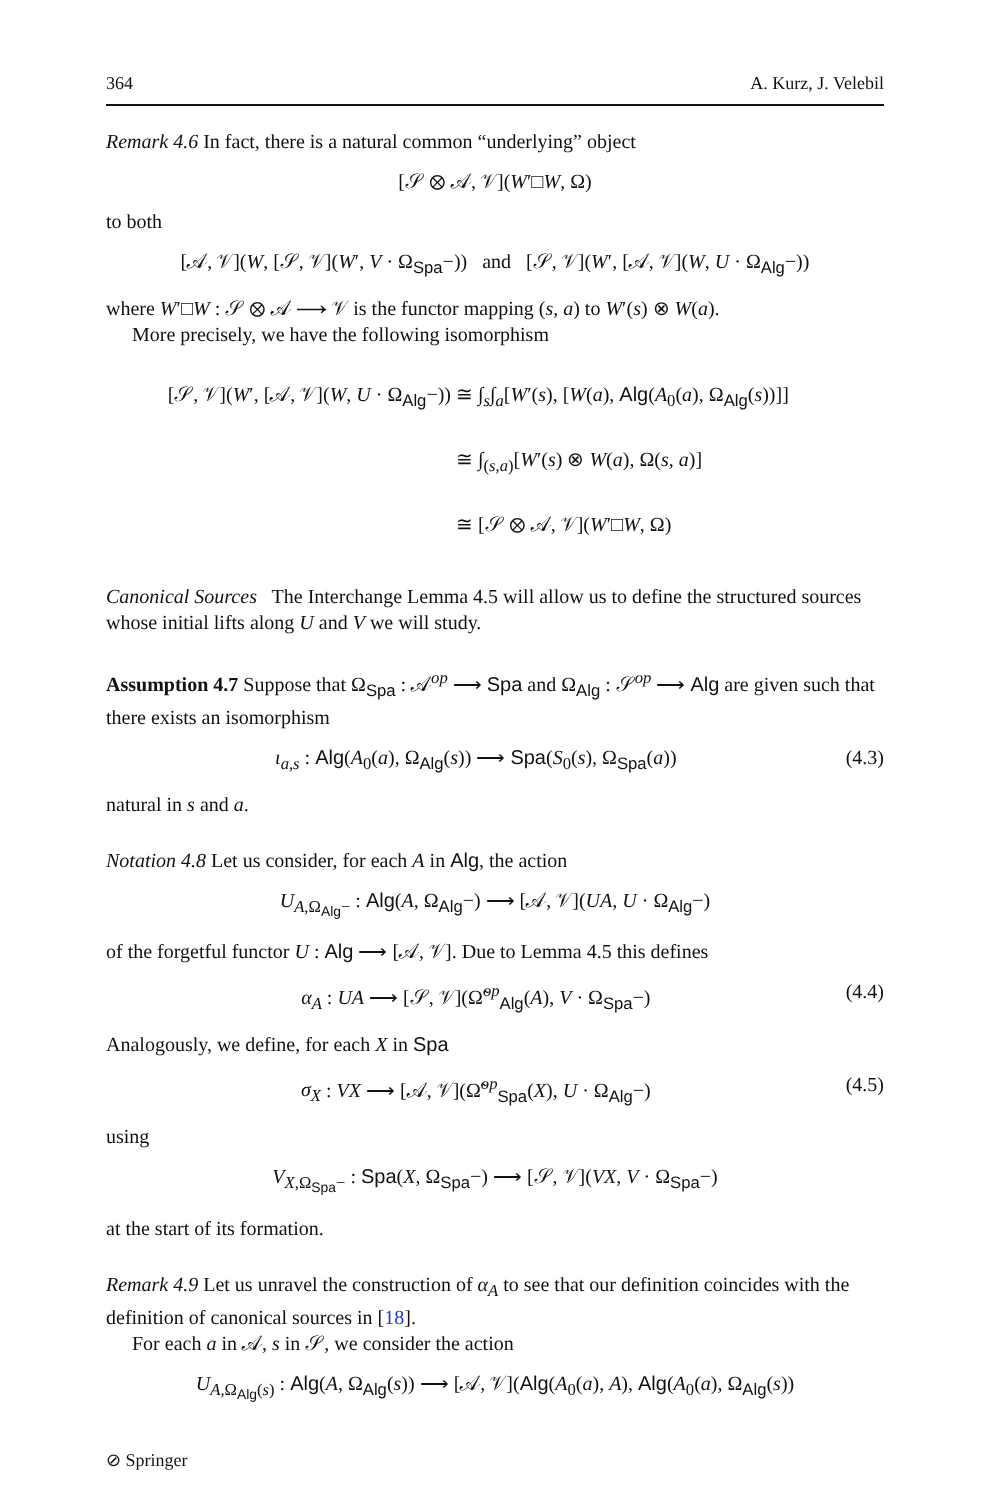364 A. Kurz, J. Velebil
Remark 4.6 In fact, there is a natural common “underlying” object
[𝒮 ⊗ 𝒜, 𝒱](W′□W, Ω)
to both
[𝒜, 𝒱](W, [𝒮, 𝒱](W′, V · Ω<sub>Spa</sub>−)) and [𝒮, 𝒱](W′, [𝒜, 𝒱](W, U · Ω<sub>Alg</sub>−))
where W′□W : 𝒮 ⊗ 𝒜 ⟶ 𝒱 is the functor mapping (s, a) to W′(s) ⊗ W(a).
More precisely, we have the following isomorphism
[𝒮, 𝒱](W′, [𝒜, 𝒱](W, U · Ω<sub>Alg</sub>−)) ≅ ∫<sub>s</sub>∫<sub>a</sub>[W′(s), [W(a), Alg(A<sub>0</sub>(a), Ω<sub>Alg</sub>(s))]]
≅ ∫<sub>(s,a)</sub>[W′(s) ⊗ W(a), Ω(s, a)]
≅ [𝒮 ⊗ 𝒜, 𝒱](W′□W, Ω)
Canonical Sources The Interchange Lemma 4.5 will allow us to define the structured sources whose initial lifts along U and V we will study.
Assumption 4.7 Suppose that Ω<sub>Spa</sub> : 𝒜<sup>op</sup> ⟶ Spa and Ω<sub>Alg</sub> : 𝒮<sup>op</sup> ⟶ Alg are given such that there exists an isomorphism
ι<sub>a,s</sub> : Alg(A<sub>0</sub>(a), Ω<sub>Alg</sub>(s)) ⟶ Spa(S<sub>0</sub>(s), Ω<sub>Spa</sub>(a)) (4.3)
natural in s and a.
Notation 4.8 Let us consider, for each A in Alg, the action
U<sub>A,Ω<sub>Alg</sub>−</sub> : Alg(A, Ω<sub>Alg</sub>−) ⟶ [𝒜, 𝒱](UA, U · Ω<sub>Alg</sub>−)
of the forgetful functor U : Alg ⟶ [𝒜, 𝒱]. Due to Lemma 4.5 this defines
α<sub>A</sub> : UA ⟶ [𝒮, 𝒱](Ω̃<sup>op</sup><sub>Alg</sub>(A), V · Ω<sub>Spa</sub>−) (4.4)
Analogously, we define, for each X in Spa
σ<sub>X</sub> : VX ⟶ [𝒜, 𝒱](Ω̃<sup>op</sup><sub>Spa</sub>(X), U · Ω<sub>Alg</sub>−) (4.5)
using
V<sub>X,Ω<sub>Spa</sub>−</sub> : Spa(X, Ω<sub>Spa</sub>−) ⟶ [𝒮, 𝒱](VX, V · Ω<sub>Spa</sub>−)
at the start of its formation.
Remark 4.9 Let us unravel the construction of α<sub>A</sub> to see that our definition coincides with the definition of canonical sources in [18].
For each a in 𝒜, s in 𝒮, we consider the action
U<sub>A,Ω<sub>Alg</sub>(s)</sub> : Alg(A, Ω<sub>Alg</sub>(s)) ⟶ [𝒜, 𝒱](Alg(A<sub>0</sub>(a), A), Alg(A<sub>0</sub>(a), Ω<sub>Alg</sub>(s))
⊘ Springer